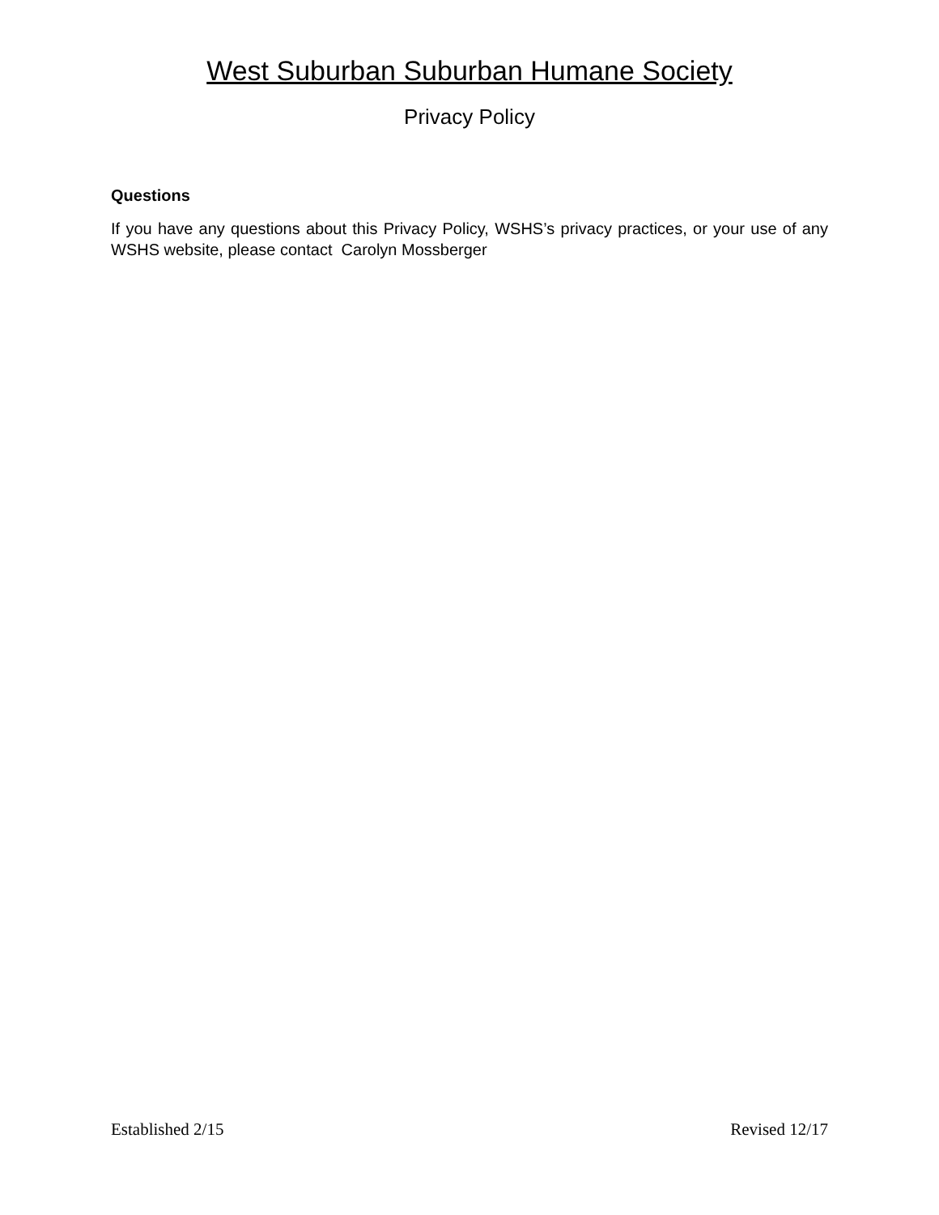West Suburban Suburban Humane Society
Privacy Policy
Questions
If you have any questions about this Privacy Policy, WSHS’s privacy practices, or your use of any WSHS website, please contact Carolyn Mossberger
Established 2/15 Revised 12/17